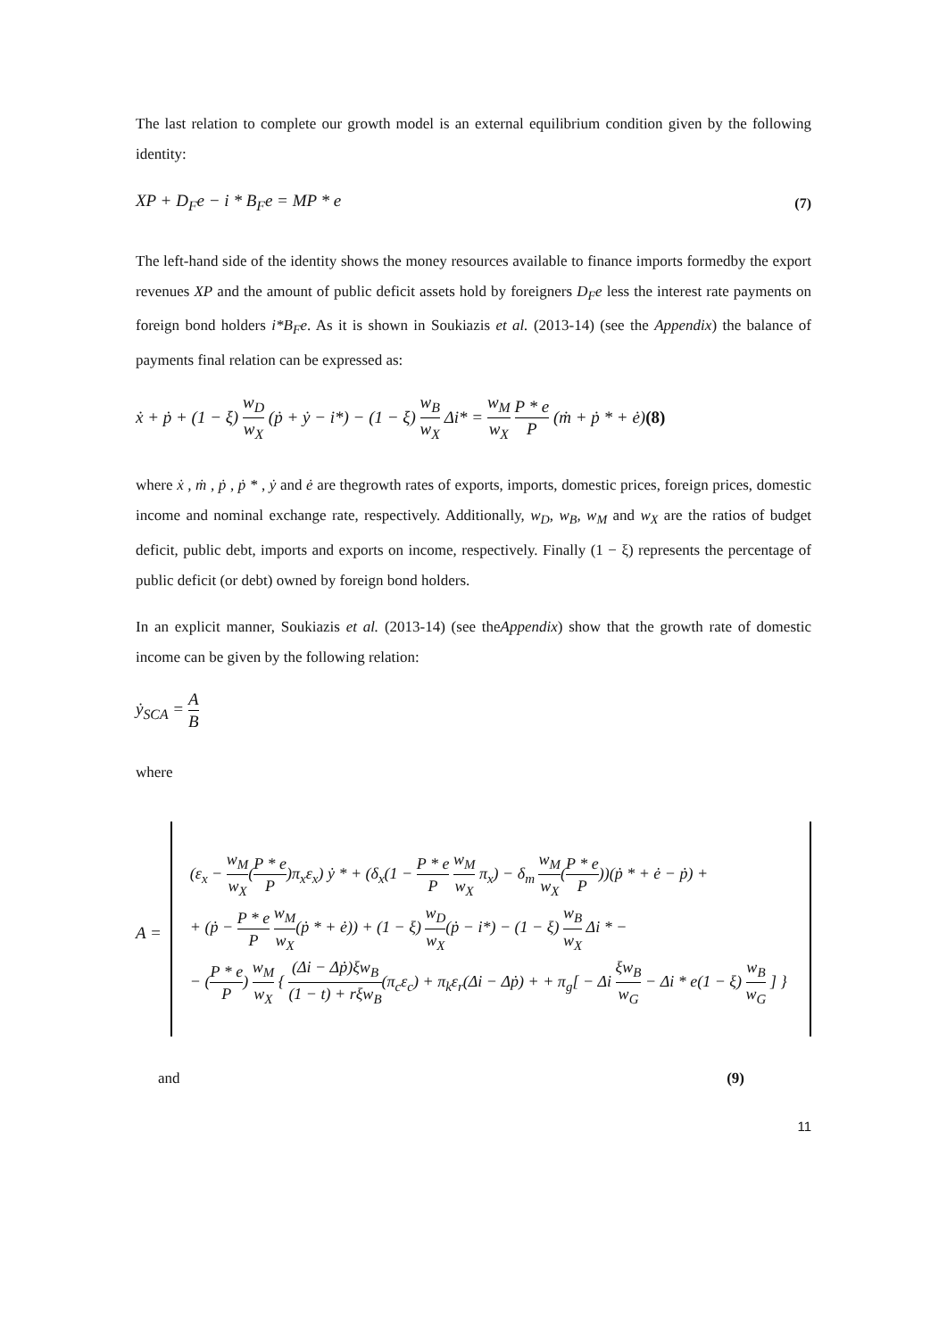The last relation to complete our growth model is an external equilibrium condition given by the following identity:
XP + D<sub>F</sub>e − i * B<sub>F</sub>e = MP * e (7)
The left-hand side of the identity shows the money resources available to finance imports formedby the export revenues XP and the amount of public deficit assets hold by foreigners D<sub>F</sub>e less the interest rate payments on foreign bond holders i*B<sub>F</sub>e. As it is shown in Soukiazis et al. (2013-14) (see the Appendix) the balance of payments final relation can be expressed as:
ẋ + ṗ + (1 − ξ) w<sub>D</sub> w<sub>X</sub> (ṗ + ẏ − i*) − (1 − ξ) w<sub>B</sub> w<sub>X</sub> Δi* = w<sub>M</sub> w<sub>X</sub> P * e P (ṁ + ṗ * + ė)(8)
where ẋ , ṁ , ṗ , ṗ * , ẏ and ė are thegrowth rates of exports, imports, domestic prices, foreign prices, domestic income and nominal exchange rate, respectively. Additionally, w<sub>D</sub>, w<sub>B</sub>, w<sub>M</sub> and w<sub>X</sub> are the ratios of budget deficit, public debt, imports and exports on income, respectively. Finally (1 − ξ) represents the percentage of public deficit (or debt) owned by foreign bond holders.
In an explicit manner, Soukiazis et al. (2013-14) (see theAppendix) show that the growth rate of domestic income can be given by the following relation:
ẏ<sub>SCA</sub> = A B
where
A =
(ε<sub>x</sub> − w<sub>M</sub> w<sub>X</sub>(P * e P)π<sub>x</sub>ε<sub>x</sub>) ẏ * + (δ<sub>x</sub>(1 − P * e P w<sub>M</sub> w<sub>X</sub> π<sub>x</sub>) − δ<sub>m</sub> w<sub>M</sub> w<sub>X</sub>(P * e P))(ṗ * + ė − ṗ) +
+ (ṗ − P * e P w<sub>M</sub> w<sub>X</sub>(ṗ * + ė)) + (1 − ξ) w<sub>D</sub> w<sub>X</sub>(ṗ − i*) − (1 − ξ) w<sub>B</sub> w<sub>X</sub> Δi * −
− (P * e P) w<sub>M</sub> w<sub>X</sub> { (Δi − Δṗ)ξw<sub>B</sub> (1 − t) + rξw<sub>B</sub>(π<sub>c</sub>ε<sub>c</sub>) + π<sub>k</sub>ε<sub>r</sub>(Δi − Δṗ) + + π<sub>g</sub>[ − Δi ξw<sub>B</sub> w<sub>G</sub> − Δi * e(1 − ξ) w<sub>B</sub> w<sub>G</sub> ] }
and (9)
11